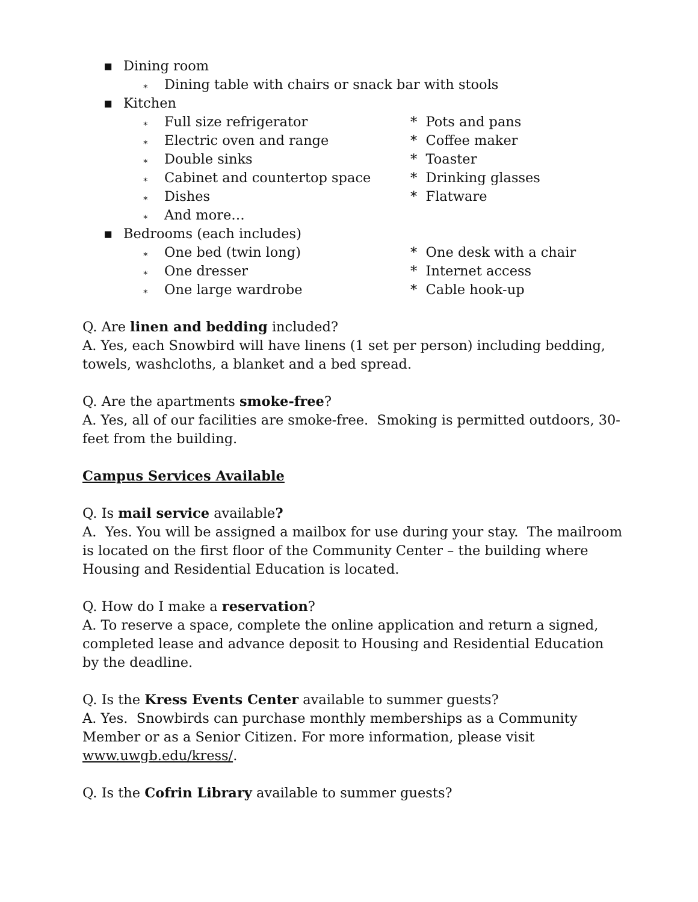▪ Dining room
∗ Dining table with chairs or snack bar with stools
▪ Kitchen
∗ Full size refrigerator * Pots and pans
∗ Electric oven and range * Coffee maker
∗ Double sinks * Toaster
∗ Cabinet and countertop space * Drinking glasses
∗ Dishes * Flatware
∗ And more…
▪ Bedrooms (each includes)
∗ One bed (twin long) * One desk with a chair
∗ One dresser * Internet access
∗ One large wardrobe * Cable hook-up
Q. Are linen and bedding included?
A. Yes, each Snowbird will have linens (1 set per person) including bedding, towels, washcloths, a blanket and a bed spread.
Q. Are the apartments smoke-free?
A. Yes, all of our facilities are smoke-free. Smoking is permitted outdoors, 30-feet from the building.
Campus Services Available
Q. Is mail service available?
A. Yes. You will be assigned a mailbox for use during your stay. The mailroom is located on the first floor of the Community Center – the building where Housing and Residential Education is located.
Q. How do I make a reservation?
A. To reserve a space, complete the online application and return a signed, completed lease and advance deposit to Housing and Residential Education by the deadline.
Q. Is the Kress Events Center available to summer guests?
A. Yes. Snowbirds can purchase monthly memberships as a Community Member or as a Senior Citizen. For more information, please visit www.uwgb.edu/kress/.
Q. Is the Cofrin Library available to summer guests?